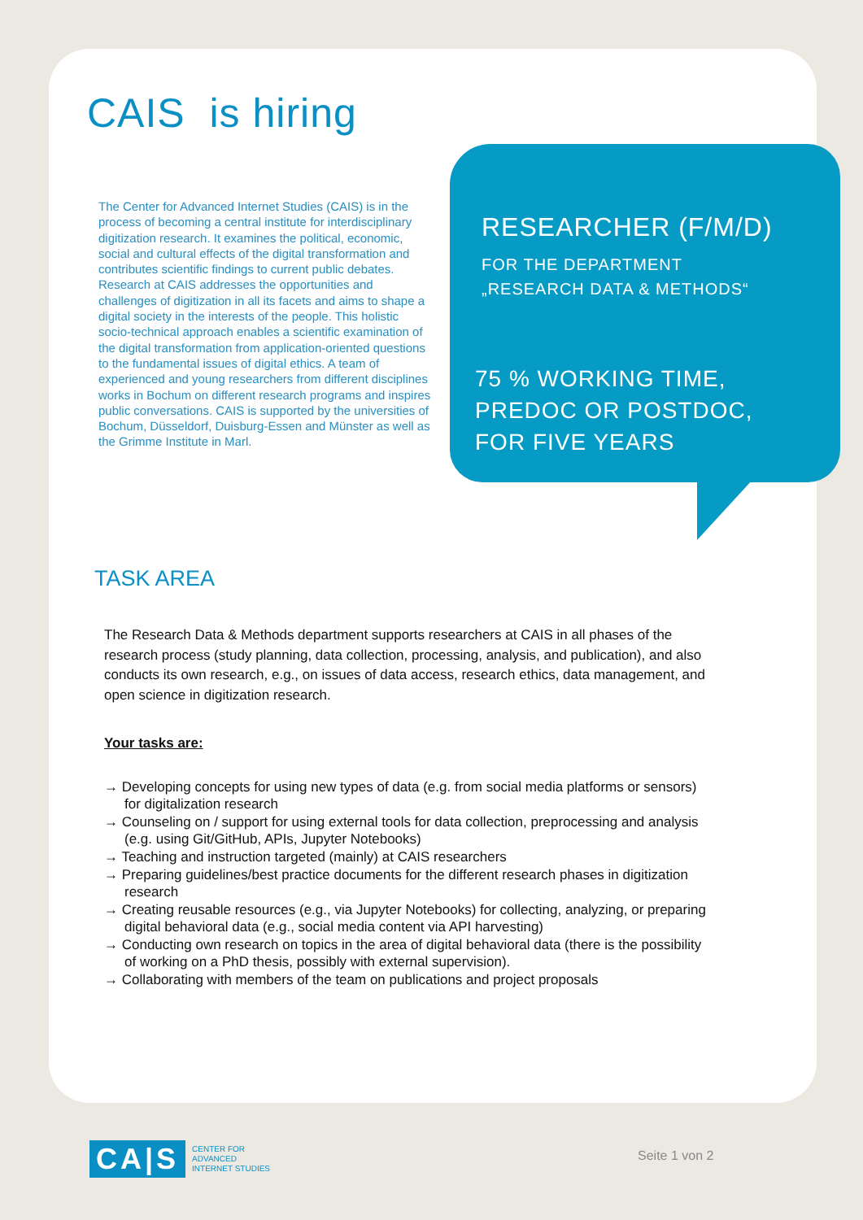CAIS is hiring
The Center for Advanced Internet Studies (CAIS) is in the process of becoming a central institute for interdisciplinary digitization research. It examines the political, economic, social and cultural effects of the digital transformation and contributes scientific findings to current public debates. Research at CAIS addresses the opportunities and challenges of digitization in all its facets and aims to shape a digital society in the interests of the people. This holistic socio-technical approach enables a scientific examination of the digital transformation from application-oriented questions to the fundamental issues of digital ethics. A team of experienced and young researchers from different disciplines works in Bochum on different research programs and inspires public conversations. CAIS is supported by the universities of Bochum, Düsseldorf, Duisburg-Essen and Münster as well as the Grimme Institute in Marl.
RESEARCHER (F/M/D)
FOR THE DEPARTMENT
„RESEARCH DATA & METHODS“
75 % WORKING TIME,
PREDOC OR POSTDOC,
FOR FIVE YEARS
TASK AREA
The Research Data & Methods department supports researchers at CAIS in all phases of the research process (study planning, data collection, processing, analysis, and publication), and also conducts its own research, e.g., on issues of data access, research ethics, data management, and open science in digitization research.
Your tasks are:
→ Developing concepts for using new types of data (e.g. from social media platforms or sensors) for digitalization research
→ Counseling on / support for using external tools for data collection, preprocessing and analysis (e.g. using Git/GitHub, APIs, Jupyter Notebooks)
→ Teaching and instruction targeted (mainly) at CAIS researchers
→ Preparing guidelines/best practice documents for the different research phases in digitization research
→ Creating reusable resources (e.g., via Jupyter Notebooks) for collecting, analyzing, or preparing digital behavioral data (e.g., social media content via API harvesting)
→ Conducting own research on topics in the area of digital behavioral data (there is the possibility of working on a PhD thesis, possibly with external supervision).
→ Collaborating with members of the team on publications and project proposals
CA|S
CENTER FOR
ADVANCED
INTERNET STUDIES
Seite 1 von 2